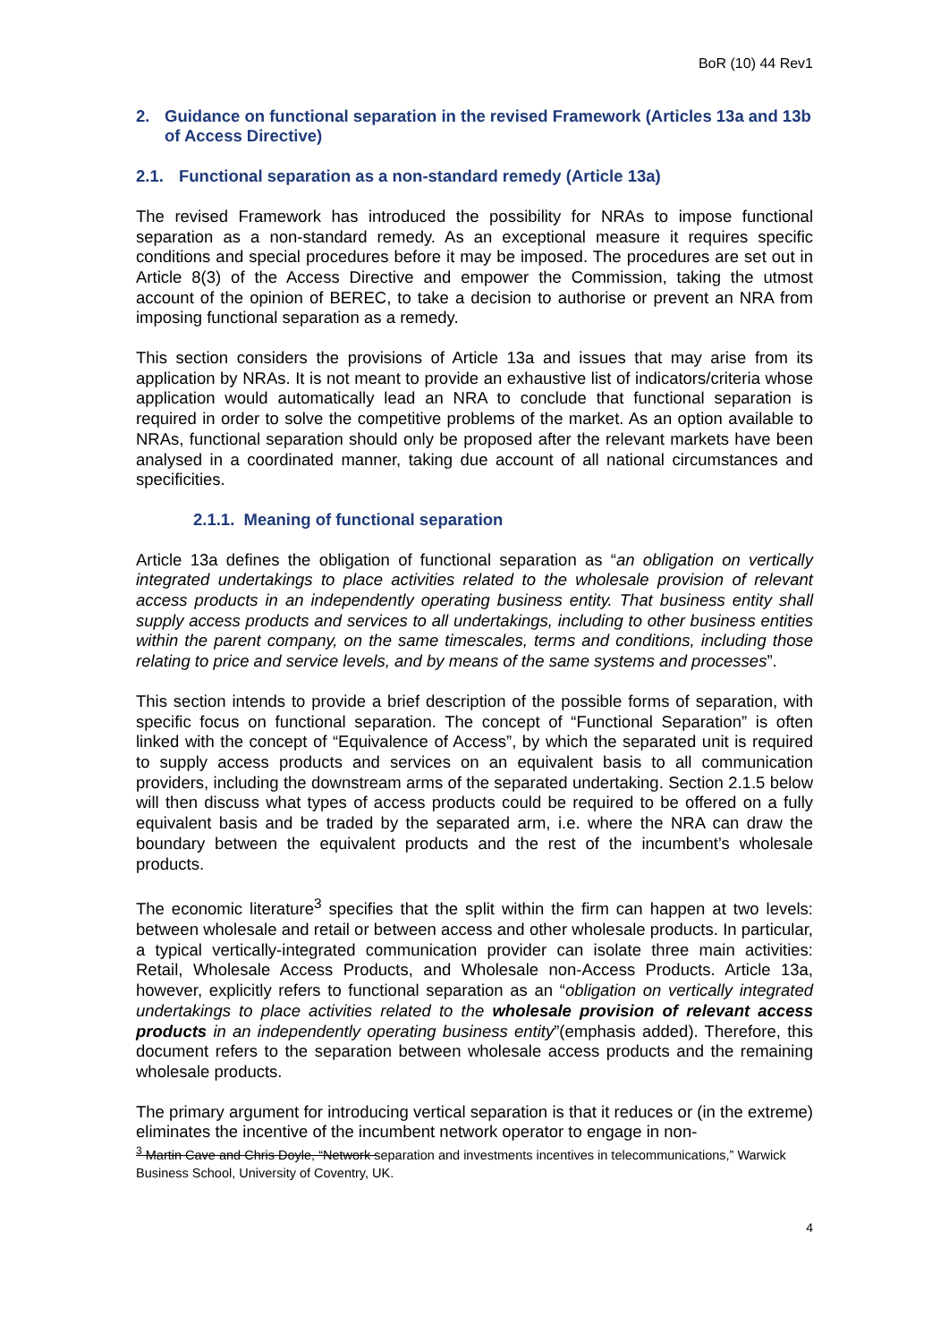BoR (10) 44 Rev1
2. Guidance on functional separation in the revised Framework (Articles 13a and 13b of Access Directive)
2.1. Functional separation as a non-standard remedy (Article 13a)
The revised Framework has introduced the possibility for NRAs to impose functional separation as a non-standard remedy. As an exceptional measure it requires specific conditions and special procedures before it may be imposed. The procedures are set out in Article 8(3) of the Access Directive and empower the Commission, taking the utmost account of the opinion of BEREC, to take a decision to authorise or prevent an NRA from imposing functional separation as a remedy.
This section considers the provisions of Article 13a and issues that may arise from its application by NRAs. It is not meant to provide an exhaustive list of indicators/criteria whose application would automatically lead an NRA to conclude that functional separation is required in order to solve the competitive problems of the market. As an option available to NRAs, functional separation should only be proposed after the relevant markets have been analysed in a coordinated manner, taking due account of all national circumstances and specificities.
2.1.1. Meaning of functional separation
Article 13a defines the obligation of functional separation as “an obligation on vertically integrated undertakings to place activities related to the wholesale provision of relevant access products in an independently operating business entity. That business entity shall supply access products and services to all undertakings, including to other business entities within the parent company, on the same timescales, terms and conditions, including those relating to price and service levels, and by means of the same systems and processes”.
This section intends to provide a brief description of the possible forms of separation, with specific focus on functional separation. The concept of “Functional Separation” is often linked with the concept of “Equivalence of Access”, by which the separated unit is required to supply access products and services on an equivalent basis to all communication providers, including the downstream arms of the separated undertaking. Section 2.1.5 below will then discuss what types of access products could be required to be offered on a fully equivalent basis and be traded by the separated arm, i.e. where the NRA can draw the boundary between the equivalent products and the rest of the incumbent’s wholesale products.
The economic literature<sup>3</sup> specifies that the split within the firm can happen at two levels: between wholesale and retail or between access and other wholesale products. In particular, a typical vertically-integrated communication provider can isolate three main activities: Retail, Wholesale Access Products, and Wholesale non-Access Products. Article 13a, however, explicitly refers to functional separation as an “obligation on vertically integrated undertakings to place activities related to the wholesale provision of relevant access products in an independently operating business entity”(emphasis added). Therefore, this document refers to the separation between wholesale access products and the remaining wholesale products.
The primary argument for introducing vertical separation is that it reduces or (in the extreme) eliminates the incentive of the incumbent network operator to engage in non-
<sup>3</sup> Martin Cave and Chris Doyle, “Network separation and investments incentives in telecommunications,” Warwick Business School, University of Coventry, UK.
4